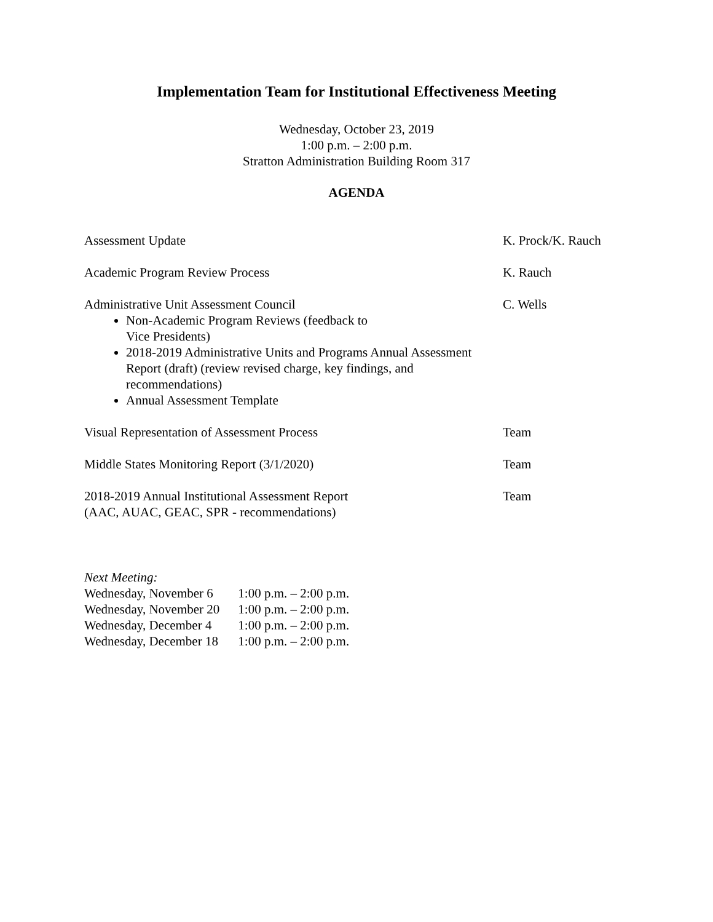Implementation Team for Institutional Effectiveness Meeting
Wednesday, October 23, 2019
1:00 p.m. – 2:00 p.m.
Stratton Administration Building Room 317
AGENDA
| Assessment Update | K. Prock/K. Rauch |
| Academic Program Review Process | K. Rauch |
| Administrative Unit Assessment Council Non-Academic Program Reviews (feedback to Vice Presidents) 2018-2019 Administrative Units and Programs Annual Assessment Report (draft) (review revised charge, key findings, and recommendations) Annual Assessment Template | C. Wells |
| Visual Representation of Assessment Process | Team |
| Middle States Monitoring Report (3/1/2020) | Team |
| 2018-2019 Annual Institutional Assessment Report (AAC, AUAC, GEAC, SPR - recommendations) | Team |
Next Meeting:
| Wednesday, November 6 | 1:00 p.m. – 2:00 p.m. |
| Wednesday, November 20 | 1:00 p.m. – 2:00 p.m. |
| Wednesday, December 4 | 1:00 p.m. – 2:00 p.m. |
| Wednesday, December 18 | 1:00 p.m. – 2:00 p.m. |